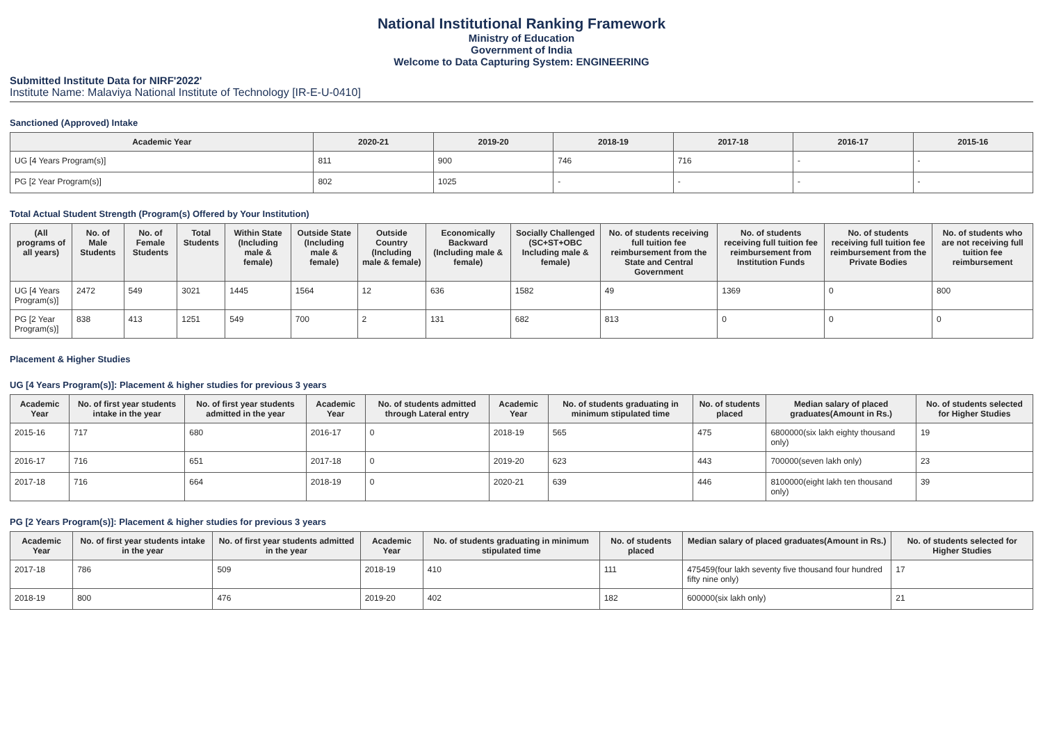National Institutional Ranking Framework
Ministry of Education
Government of India
Welcome to Data Capturing System: ENGINEERING
Submitted Institute Data for NIRF'2022'
Institute Name: Malaviya National Institute of Technology [IR-E-U-0410]
Sanctioned (Approved) Intake
| Academic Year | 2020-21 | 2019-20 | 2018-19 | 2017-18 | 2016-17 | 2015-16 |
| --- | --- | --- | --- | --- | --- | --- |
| UG [4 Years Program(s)] | 811 | 900 | 746 | 716 | - | - |
| PG [2 Year Program(s)] | 802 | 1025 | - | - | - | - |
Total Actual Student Strength (Program(s) Offered by Your Institution)
| (All programs of all years) | No. of Male Students | No. of Female Students | Total Students | Within State (Including male & female) | Outside State (Including male & female) | Outside Country (Including male & female) | Economically Backward (Including male & female) | Socially Challenged (SC+ST+OBC Including male & female) | No. of students receiving full tuition fee reimbursement from the State and Central Government | No. of students receiving full tuition fee reimbursement from Institution Funds | No. of students receiving full tuition fee reimbursement from the Private Bodies | No. of students who are not receiving full tuition fee reimbursement |
| --- | --- | --- | --- | --- | --- | --- | --- | --- | --- | --- | --- | --- |
| UG [4 Years Program(s)] | 2472 | 549 | 3021 | 1445 | 1564 | 12 | 636 | 1582 | 49 | 1369 | 0 | 800 |
| PG [2 Year Program(s)] | 838 | 413 | 1251 | 549 | 700 | 2 | 131 | 682 | 813 | 0 | 0 | 0 |
Placement & Higher Studies
UG [4 Years Program(s)]: Placement & higher studies for previous 3 years
| Academic Year | No. of first year students intake in the year | No. of first year students admitted in the year | Academic Year | No. of students admitted through Lateral entry | Academic Year | No. of students graduating in minimum stipulated time | No. of students placed | Median salary of placed graduates(Amount in Rs.) | No. of students selected for Higher Studies |
| --- | --- | --- | --- | --- | --- | --- | --- | --- | --- |
| 2015-16 | 717 | 680 | 2016-17 | 0 | 2018-19 | 565 | 475 | 6800000(six lakh eighty thousand only) | 19 |
| 2016-17 | 716 | 651 | 2017-18 | 0 | 2019-20 | 623 | 443 | 700000(seven lakh only) | 23 |
| 2017-18 | 716 | 664 | 2018-19 | 0 | 2020-21 | 639 | 446 | 8100000(eight lakh ten thousand only) | 39 |
PG [2 Years Program(s)]: Placement & higher studies for previous 3 years
| Academic Year | No. of first year students intake in the year | No. of first year students admitted in the year | Academic Year | No. of students graduating in minimum stipulated time | No. of students placed | Median salary of placed graduates(Amount in Rs.) | No. of students selected for Higher Studies |
| --- | --- | --- | --- | --- | --- | --- | --- |
| 2017-18 | 786 | 509 | 2018-19 | 410 | 111 | 475459(four lakh seventy five thousand four hundred fifty nine only) | 17 |
| 2018-19 | 800 | 476 | 2019-20 | 402 | 182 | 600000(six lakh only) | 21 |